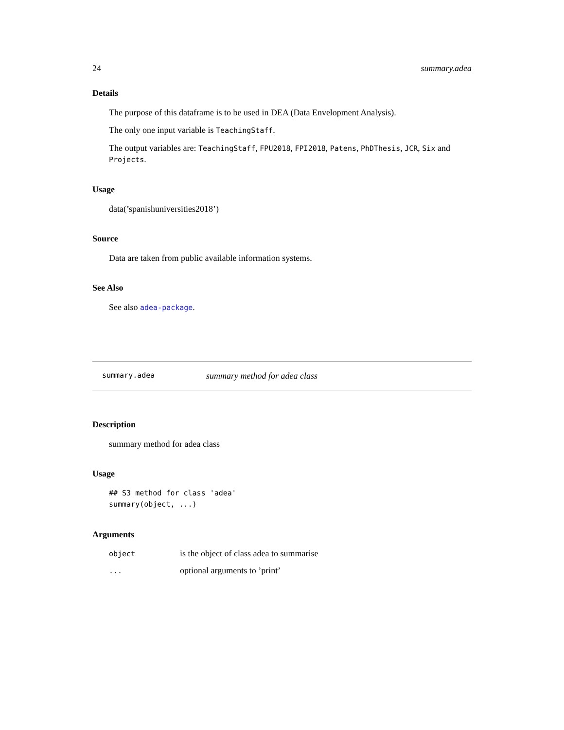24 summary.adea
Details
The purpose of this dataframe is to be used in DEA (Data Envelopment Analysis).
The only one input variable is TeachingStaff.
The output variables are: TeachingStaff, FPU2018, FPI2018, Patens, PhDThesis, JCR, Six and Projects.
Usage
data(’spanishuniversities2018’)
Source
Data are taken from public available information systems.
See Also
See also adea-package.
summary.adea summary method for adea class
Description
summary method for adea class
Usage
## S3 method for class 'adea'
summary(object, ...)
Arguments
| object | is the object of class adea to summarise |
| ... | optional arguments to ’print’ |